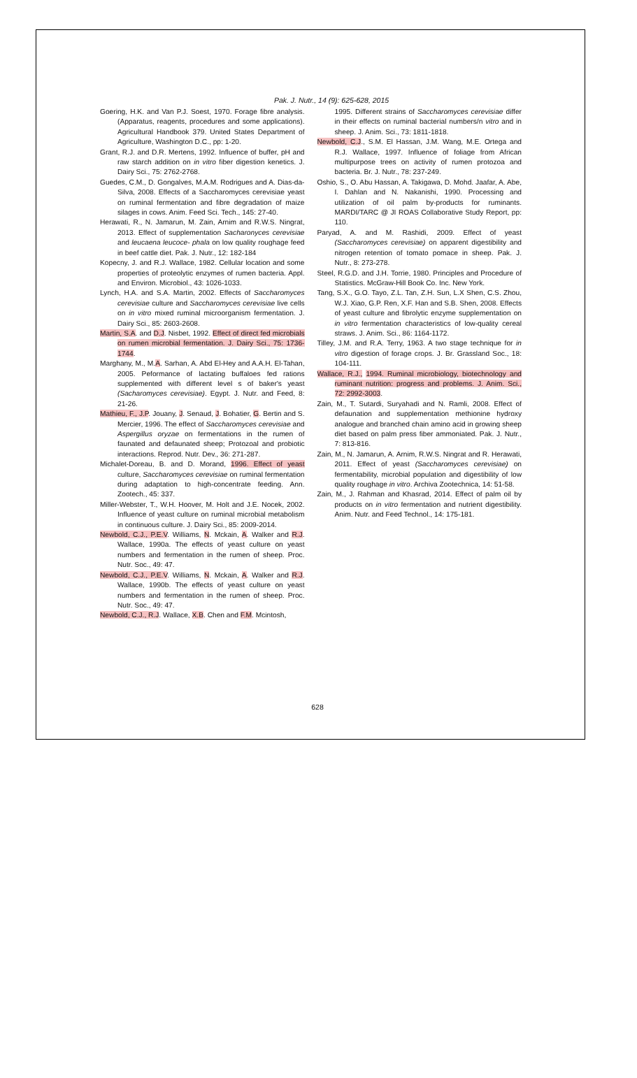Pak. J. Nutr., 14 (9): 625-628, 2015
Goering, H.K. and Van P.J. Soest, 1970. Forage fibre analysis. (Apparatus, reagents, procedures and some applications). Agricultural Handbook 379. United States Department of Agriculture, Washington D.C., pp: 1-20.
Grant, R.J. and D.R. Mertens, 1992. Influence of buffer, pH and raw starch addition on in vitro fiber digestion kenetics. J. Dairy Sci., 75: 2762-2768.
Guedes, C.M., D. Gongalves, M.A.M. Rodrigues and A. Dias-da-Silva, 2008. Effects of a Saccharomyces cerevisiae yeast on ruminal fermentation and fibre degradation of maize silages in cows. Anim. Feed Sci. Tech., 145: 27-40.
Herawati, R., N. Jamarun, M. Zain, Arnim and R.W.S. Ningrat, 2013. Effect of supplementation Sacharonyces cerevisiae and leucaena leucoce- phala on low quality roughage feed in beef cattle diet. Pak. J. Nutr., 12: 182-184
Kopecny, J. and R.J. Wallace, 1982. Cellular location and some properties of proteolytic enzymes of rumen bacteria. Appl. and Environ. Microbiol., 43: 1026-1033.
Lynch, H.A. and S.A. Martin, 2002. Effects of Saccharomyces cerevisiae culture and Saccharomyces cerevisiae live cells on in vitro mixed ruminal microorganism fermentation. J. Dairy Sci., 85: 2603-2608.
Martin, S.A. and D.J. Nisbet, 1992. Effect of direct fed microbials on rumen microbial fermentation. J. Dairy Sci., 75: 1736-1744.
Marghany, M., M.A. Sarhan, A. Abd El-Hey and A.A.H. El-Tahan, 2005. Peformance of lactating buffaloes fed rations supplemented with different level s of baker's yeast (Sacharomyces cerevisiae). Egypt. J. Nutr. and Feed, 8: 21-26.
Mathieu, F., J.P. Jouany, J. Senaud, J. Bohatier, G. Bertin and S. Mercier, 1996. The effect of Saccharomyces cerevisiae and Aspergillus oryzae on fermentations in the rumen of faunated and defaunated sheep; Protozoal and probiotic interactions. Reprod. Nutr. Dev., 36: 271-287.
Michalet-Doreau, B. and D. Morand, 1996. Effect of yeast culture, Saccharomyces cerevisiae on ruminal fermentation during adaptation to high-concentrate feeding. Ann. Zootech., 45: 337.
Miller-Webster, T., W.H. Hoover, M. Holt and J.E. Nocek, 2002. Influence of yeast culture on ruminal microbial metabolism in continuous culture. J. Dairy Sci., 85: 2009-2014.
Newbold, C.J., P.E.V. Williams, N. Mckain, A. Walker and R.J. Wallace, 1990a. The effects of yeast culture on yeast numbers and fermentation in the rumen of sheep. Proc. Nutr. Soc., 49: 47.
Newbold, C.J., P.E.V. Williams, N. Mckain, A. Walker and R.J. Wallace, 1990b. The effects of yeast culture on yeast numbers and fermentation in the rumen of sheep. Proc. Nutr. Soc., 49: 47.
Newbold, C.J., R.J. Wallace, X.B. Chen and F.M. Mcintosh,
1995. Different strains of Saccharomyces cerevisiae differ in their effects on ruminal bacterial numbers/n vitro and in sheep. J. Anim. Sci., 73: 1811-1818.
Newbold, C.J., S.M. El Hassan, J.M. Wang, M.E. Ortega and R.J. Wallace, 1997. Influence of foliage from African multipurpose trees on activity of rumen protozoa and bacteria. Br. J. Nutr., 78: 237-249.
Oshio, S., O. Abu Hassan, A. Takigawa, D. Mohd. Jaafar, A. Abe, I. Dahlan and N. Nakanishi, 1990. Processing and utilization of oil palm by-products for ruminants. MARDI/TARC @ JI ROAS Collaborative Study Report, pp: 110.
Paryad, A. and M. Rashidi, 2009. Effect of yeast (Saccharomyces cerevisiae) on apparent digestibility and nitrogen retention of tomato pomace in sheep. Pak. J. Nutr., 8: 273-278.
Steel, R.G.D. and J.H. Torrie, 1980. Principles and Procedure of Statistics. McGraw-Hill Book Co. Inc. New York.
Tang, S.X., G.O. Tayo, Z.L. Tan, Z.H. Sun, L.X Shen, C.S. Zhou, W.J. Xiao, G.P. Ren, X.F. Han and S.B. Shen, 2008. Effects of yeast culture and fibrolytic enzyme supplementation on in vitro fermentation characteristics of low-quality cereal straws. J. Anim. Sci., 86: 1164-1172.
Tilley, J.M. and R.A. Terry, 1963. A two stage technique for in vitro digestion of forage crops. J. Br. Grassland Soc., 18: 104-111.
Wallace, R.J., 1994. Ruminal microbiology, biotechnology and ruminant nutrition: progress and problems. J. Anim. Sci., 72: 2992-3003.
Zain, M., T. Sutardi, Suryahadi and N. Ramli, 2008. Effect of defaunation and supplementation methionine hydroxy analogue and branched chain amino acid in growing sheep diet based on palm press fiber ammoniated. Pak. J. Nutr., 7: 813-816.
Zain, M., N. Jamarun, A. Arnim, R.W.S. Ningrat and R. Herawati, 2011. Effect of yeast (Saccharomyces cerevisiae) on fermentability, microbial population and digestibility of low quality roughage in vitro. Archiva Zootechnica, 14: 51-58.
Zain, M., J. Rahman and Khasrad, 2014. Effect of palm oil by products on in vitro fermentation and nutrient digestibility. Anim. Nutr. and Feed Technol., 14: 175-181.
628